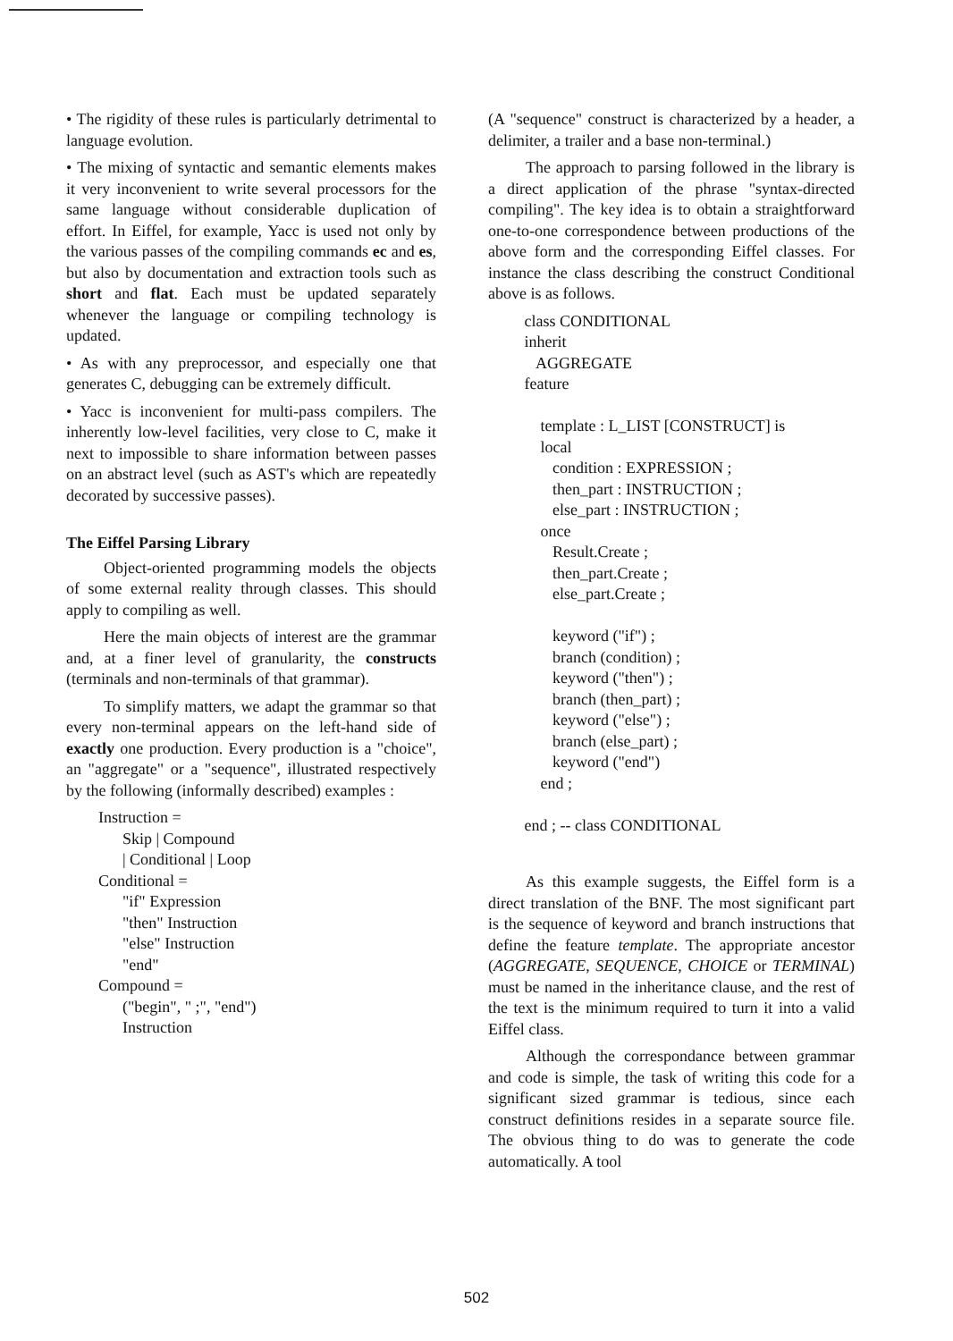• The rigidity of these rules is particularly detrimental to language evolution.
• The mixing of syntactic and semantic elements makes it very inconvenient to write several processors for the same language without considerable duplication of effort. In Eiffel, for example, Yacc is used not only by the various passes of the compiling commands ec and es, but also by documentation and extraction tools such as short and flat. Each must be updated separately whenever the language or compiling technology is updated.
• As with any preprocessor, and especially one that generates C, debugging can be extremely difficult.
• Yacc is inconvenient for multi-pass compilers. The inherently low-level facilities, very close to C, make it next to impossible to share information between passes on an abstract level (such as AST's which are repeatedly decorated by successive passes).
The Eiffel Parsing Library
Object-oriented programming models the objects of some external reality through classes. This should apply to compiling as well.
Here the main objects of interest are the grammar and, at a finer level of granularity, the constructs (terminals and non-terminals of that grammar).
To simplify matters, we adapt the grammar so that every non-terminal appears on the left-hand side of exactly one production. Every production is a "choice", an "aggregate" or a "sequence", illustrated respectively by the following (informally described) examples :
Instruction = Skip | Compound | Conditional | Loop Conditional = "if" Expression "then" Instruction "else" Instruction "end" Compound = ("begin", " ;", "end") Instruction
(A "sequence" construct is characterized by a header, a delimiter, a trailer and a base non-terminal.)
The approach to parsing followed in the library is a direct application of the phrase "syntax-directed compiling". The key idea is to obtain a straightforward one-to-one correspondence between productions of the above form and the corresponding Eiffel classes. For instance the class describing the construct Conditional above is as follows.
class CONDITIONAL inherit AGGREGATE feature template : L_LIST [CONSTRUCT] is local condition : EXPRESSION ; then_part : INSTRUCTION ; else_part : INSTRUCTION ; once Result.Create ; then_part.Create ; else_part.Create ; keyword ("if") ; branch (condition) ; keyword ("then") ; branch (then_part) ; keyword ("else") ; branch (else_part) ; keyword ("end") end ; end ; -- class CONDITIONAL
As this example suggests, the Eiffel form is a direct translation of the BNF. The most significant part is the sequence of keyword and branch instructions that define the feature template. The appropriate ancestor (AGGREGATE, SEQUENCE, CHOICE or TERMINAL) must be named in the inheritance clause, and the rest of the text is the minimum required to turn it into a valid Eiffel class.
Although the correspondance between grammar and code is simple, the task of writing this code for a significant sized grammar is tedious, since each construct definitions resides in a separate source file. The obvious thing to do was to generate the code automatically. A tool
502